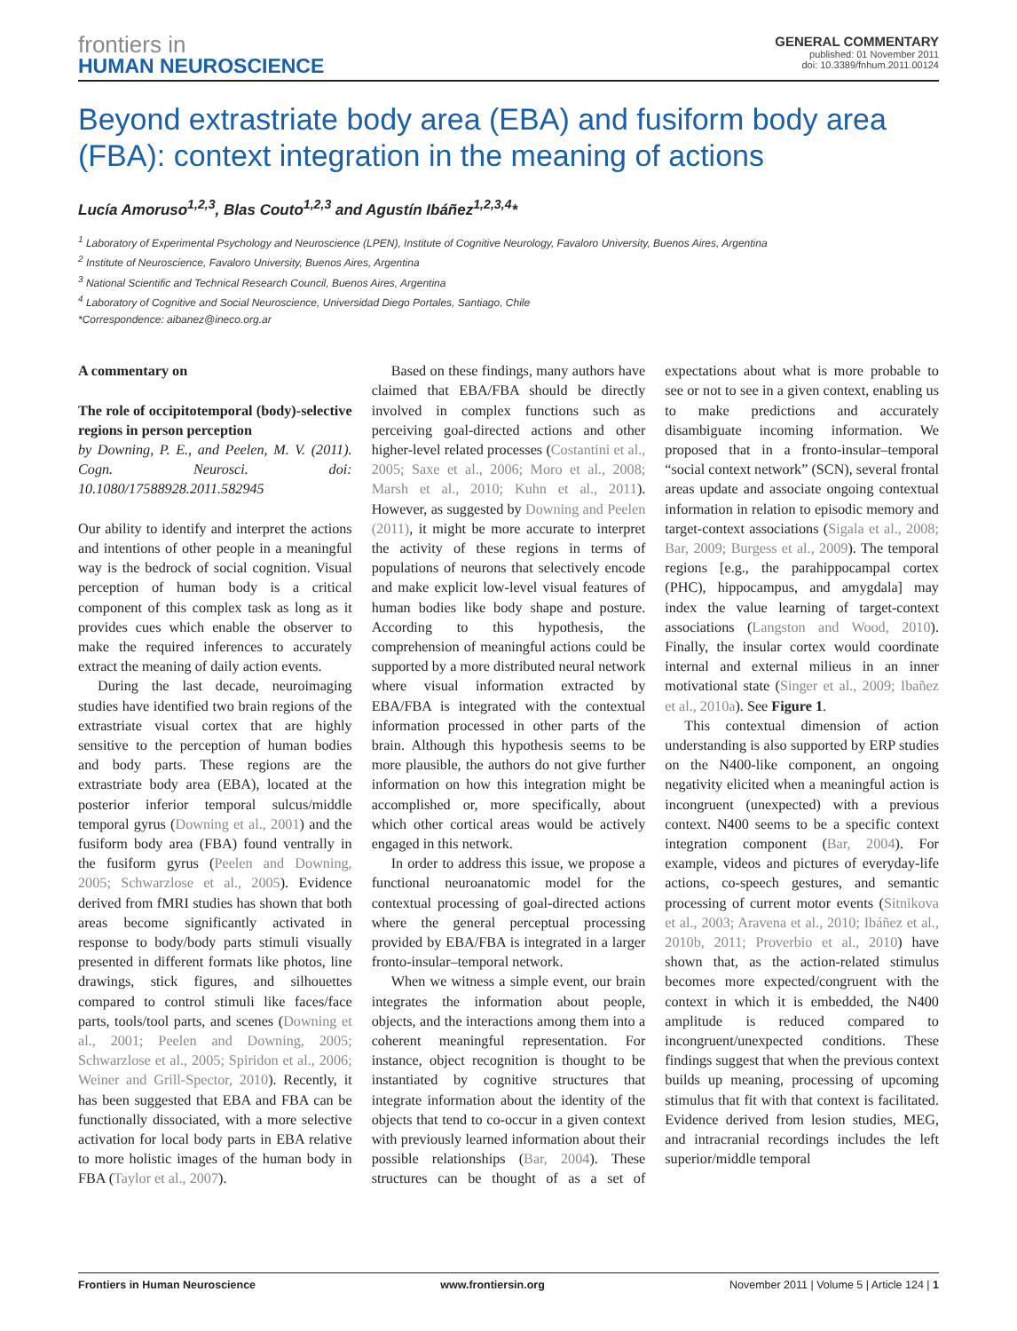frontiers in
HUMAN NEUROSCIENCE
GENERAL COMMENTARY
published: 01 November 2011
doi: 10.3389/fnhum.2011.00124
Beyond extrastriate body area (EBA) and fusiform body area (FBA): context integration in the meaning of actions
Lucía Amoruso<sup>1,2,3</sup>, Blas Couto<sup>1,2,3</sup> and Agustín Ibáñez<sup>1,2,3,4</sup>*
<sup>1</sup> Laboratory of Experimental Psychology and Neuroscience (LPEN), Institute of Cognitive Neurology, Favaloro University, Buenos Aires, Argentina
<sup>2</sup> Institute of Neuroscience, Favaloro University, Buenos Aires, Argentina
<sup>3</sup> National Scientific and Technical Research Council, Buenos Aires, Argentina
<sup>4</sup> Laboratory of Cognitive and Social Neuroscience, Universidad Diego Portales, Santiago, Chile
*Correspondence: aibanez@ineco.org.ar
A commentary on
The role of occipitotemporal (body)-selective regions in person perception
by Downing, P. E., and Peelen, M. V. (2011). Cogn. Neurosci. doi: 10.1080/17588928.2011.582945
Our ability to identify and interpret the actions and intentions of other people in a meaningful way is the bedrock of social cognition. Visual perception of human body is a critical component of this complex task as long as it provides cues which enable the observer to make the required inferences to accurately extract the meaning of daily action events.
During the last decade, neuroimaging studies have identified two brain regions of the extrastriate visual cortex that are highly sensitive to the perception of human bodies and body parts. These regions are the extrastriate body area (EBA), located at the posterior inferior temporal sulcus/middle temporal gyrus (Downing et al., 2001) and the fusiform body area (FBA) found ventrally in the fusiform gyrus (Peelen and Downing, 2005; Schwarzlose et al., 2005). Evidence derived from fMRI studies has shown that both areas become significantly activated in response to body/body parts stimuli visually presented in different formats like photos, line drawings, stick figures, and silhouettes compared to control stimuli like faces/face parts, tools/tool parts, and scenes (Downing et al., 2001; Peelen and Downing, 2005; Schwarzlose et al., 2005; Spiridon et al., 2006; Weiner and Grill-Spector, 2010). Recently, it has been suggested that EBA and FBA can be functionally dissociated, with a more selective activation for local body parts in EBA relative to more holistic images of the human body in FBA (Taylor et al., 2007).
Based on these findings, many authors have claimed that EBA/FBA should be directly involved in complex functions such as perceiving goal-directed actions and other higher-level related processes (Costantini et al., 2005; Saxe et al., 2006; Moro et al., 2008; Marsh et al., 2010; Kuhn et al., 2011). However, as suggested by Downing and Peelen (2011), it might be more accurate to interpret the activity of these regions in terms of populations of neurons that selectively encode and make explicit low-level visual features of human bodies like body shape and posture. According to this hypothesis, the comprehension of meaningful actions could be supported by a more distributed neural network where visual information extracted by EBA/FBA is integrated with the contextual information processed in other parts of the brain. Although this hypothesis seems to be more plausible, the authors do not give further information on how this integration might be accomplished or, more specifically, about which other cortical areas would be actively engaged in this network.
In order to address this issue, we propose a functional neuroanatomic model for the contextual processing of goal-directed actions where the general perceptual processing provided by EBA/FBA is integrated in a larger fronto-insular–temporal network.
When we witness a simple event, our brain integrates the information about people, objects, and the interactions among them into a coherent meaningful representation. For instance, object recognition is thought to be instantiated by cognitive structures that integrate information about the identity of the objects that tend to co-occur in a given context with previously learned information about their possible relationships (Bar, 2004). These structures can be thought of as a set of expectations about what is more probable to see or not to see in a given context, enabling us to make predictions and accurately disambiguate incoming information. We proposed that in a fronto-insular–temporal “social context network” (SCN), several frontal areas update and associate ongoing contextual information in relation to episodic memory and target-context associations (Sigala et al., 2008; Bar, 2009; Burgess et al., 2009). The temporal regions [e.g., the parahippocampal cortex (PHC), hippocampus, and amygdala] may index the value learning of target-context associations (Langston and Wood, 2010). Finally, the insular cortex would coordinate internal and external milieus in an inner motivational state (Singer et al., 2009; Ibañez et al., 2010a). See Figure 1.
This contextual dimension of action understanding is also supported by ERP studies on the N400-like component, an ongoing negativity elicited when a meaningful action is incongruent (unexpected) with a previous context. N400 seems to be a specific context integration component (Bar, 2004). For example, videos and pictures of everyday-life actions, co-speech gestures, and semantic processing of current motor events (Sitnikova et al., 2003; Aravena et al., 2010; Ibáñez et al., 2010b, 2011; Proverbio et al., 2010) have shown that, as the action-related stimulus becomes more expected/congruent with the context in which it is embedded, the N400 amplitude is reduced compared to incongruent/unexpected conditions. These findings suggest that when the previous context builds up meaning, processing of upcoming stimulus that fit with that context is facilitated. Evidence derived from lesion studies, MEG, and intracranial recordings includes the left superior/middle temporal
Frontiers in Human Neuroscience www.frontiersin.org November 2011 | Volume 5 | Article 124 | 1